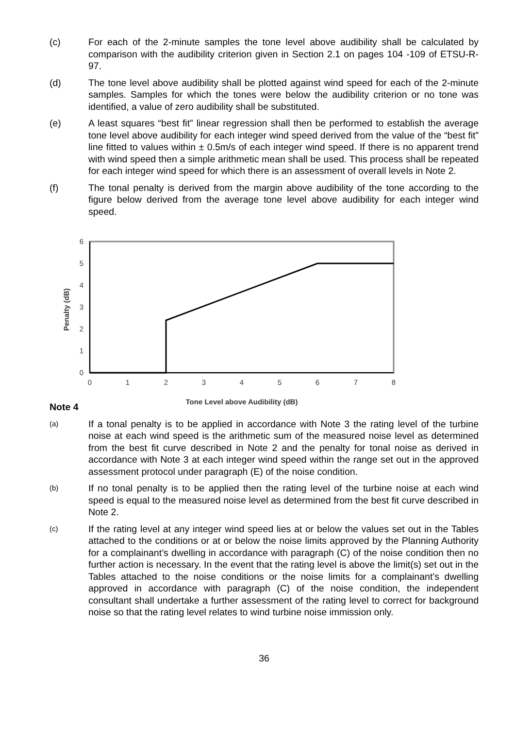(c) For each of the 2-minute samples the tone level above audibility shall be calculated by comparison with the audibility criterion given in Section 2.1 on pages 104 -109 of ETSU-R-97.
(d) The tone level above audibility shall be plotted against wind speed for each of the 2-minute samples. Samples for which the tones were below the audibility criterion or no tone was identified, a value of zero audibility shall be substituted.
(e) A least squares “best fit” linear regression shall then be performed to establish the average tone level above audibility for each integer wind speed derived from the value of the “best fit” line fitted to values within ± 0.5m/s of each integer wind speed. If there is no apparent trend with wind speed then a simple arithmetic mean shall be used. This process shall be repeated for each integer wind speed for which there is an assessment of overall levels in Note 2.
(f) The tonal penalty is derived from the margin above audibility of the tone according to the figure below derived from the average tone level above audibility for each integer wind speed.
6
5
4
3
2
1
0
0
1
2
3
4
5
6
7
8
Penalty (dB)
Tone Level above Audibility (dB)
Note 4
(a)
If a tonal penalty is to be applied in accordance with Note 3 the rating level of the turbine noise at each wind speed is the arithmetic sum of the measured noise level as determined from the best fit curve described in Note 2 and the penalty for tonal noise as derived in accordance with Note 3 at each integer wind speed within the range set out in the approved assessment protocol under paragraph (E) of the noise condition.
(b)
If no tonal penalty is to be applied then the rating level of the turbine noise at each wind speed is equal to the measured noise level as determined from the best fit curve described in Note 2.
(c)
If the rating level at any integer wind speed lies at or below the values set out in the Tables attached to the conditions or at or below the noise limits approved by the Planning Authority for a complainant’s dwelling in accordance with paragraph (C) of the noise condition then no further action is necessary. In the event that the rating level is above the limit(s) set out in the Tables attached to the noise conditions or the noise limits for a complainant’s dwelling approved in accordance with paragraph (C) of the noise condition, the independent consultant shall undertake a further assessment of the rating level to correct for background noise so that the rating level relates to wind turbine noise immission only.
36